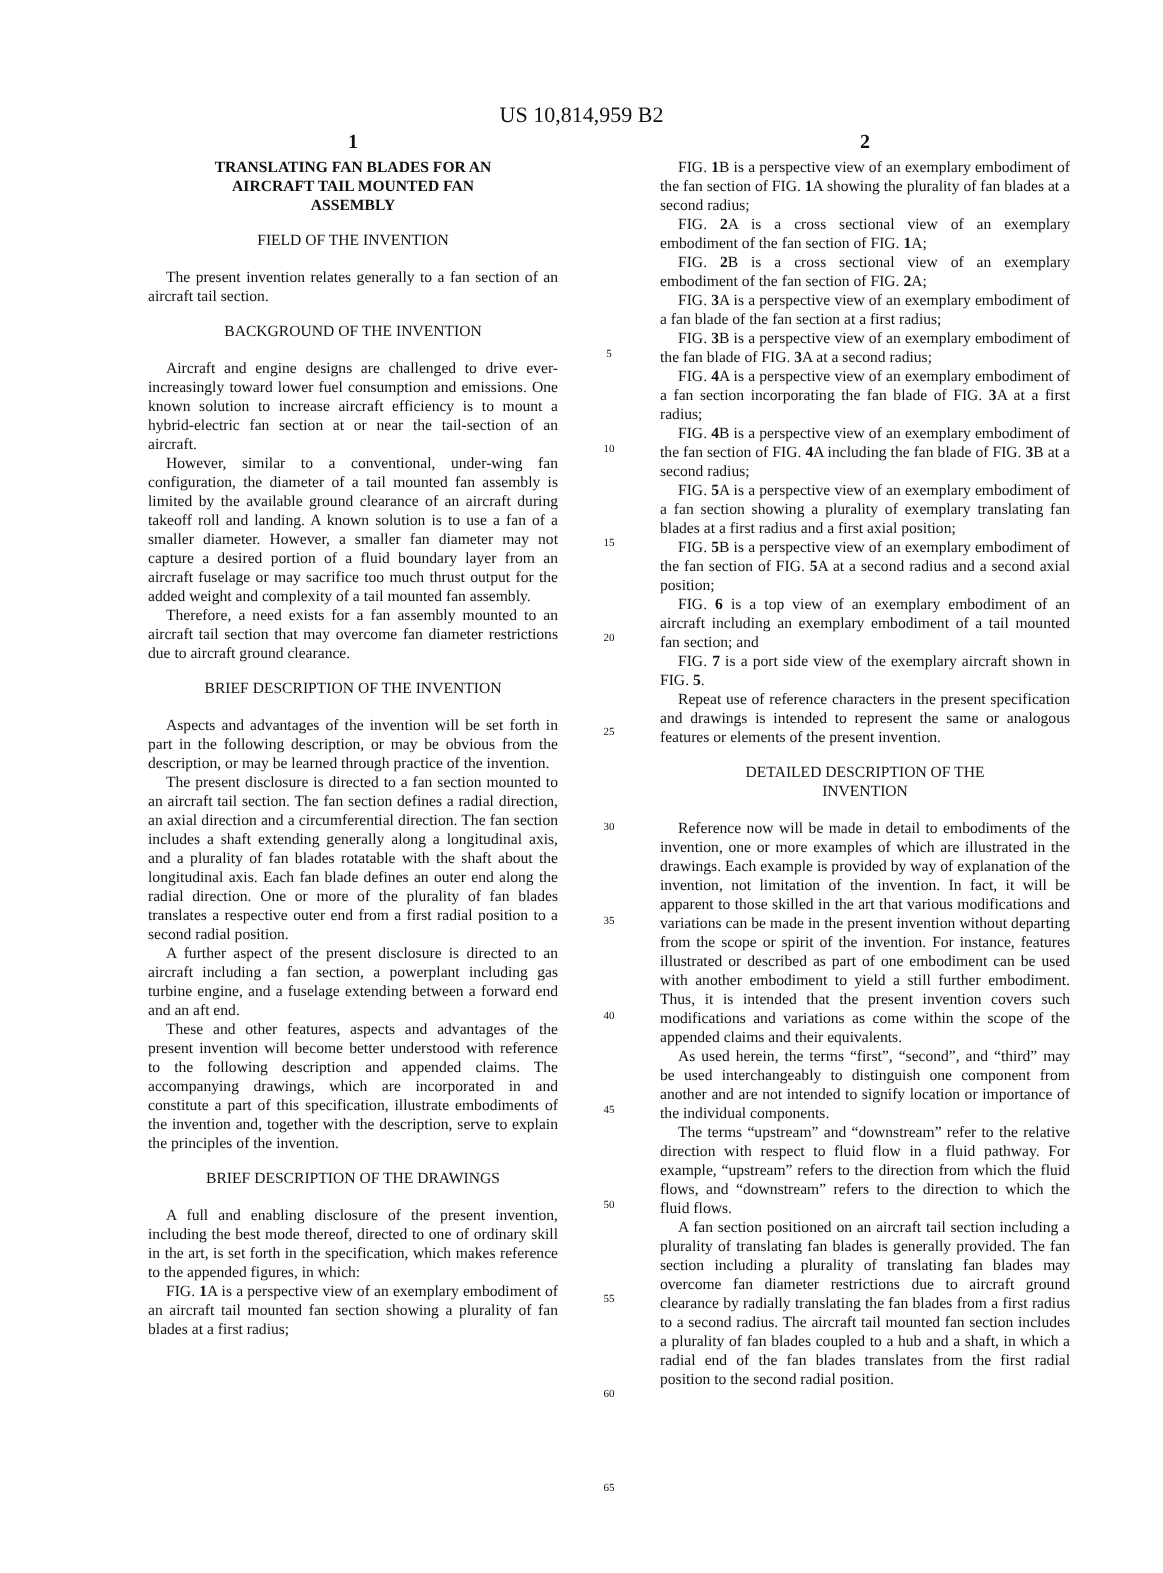US 10,814,959 B2
1
TRANSLATING FAN BLADES FOR AN
AIRCRAFT TAIL MOUNTED FAN
ASSEMBLY
FIELD OF THE INVENTION
The present invention relates generally to a fan section of an aircraft tail section.
BACKGROUND OF THE INVENTION
Aircraft and engine designs are challenged to drive ever-increasingly toward lower fuel consumption and emissions. One known solution to increase aircraft efficiency is to mount a hybrid-electric fan section at or near the tail-section of an aircraft.
However, similar to a conventional, under-wing fan configuration, the diameter of a tail mounted fan assembly is limited by the available ground clearance of an aircraft during takeoff roll and landing. A known solution is to use a fan of a smaller diameter. However, a smaller fan diameter may not capture a desired portion of a fluid boundary layer from an aircraft fuselage or may sacrifice too much thrust output for the added weight and complexity of a tail mounted fan assembly.
Therefore, a need exists for a fan assembly mounted to an aircraft tail section that may overcome fan diameter restrictions due to aircraft ground clearance.
BRIEF DESCRIPTION OF THE INVENTION
Aspects and advantages of the invention will be set forth in part in the following description, or may be obvious from the description, or may be learned through practice of the invention.
The present disclosure is directed to a fan section mounted to an aircraft tail section. The fan section defines a radial direction, an axial direction and a circumferential direction. The fan section includes a shaft extending generally along a longitudinal axis, and a plurality of fan blades rotatable with the shaft about the longitudinal axis. Each fan blade defines an outer end along the radial direction. One or more of the plurality of fan blades translates a respective outer end from a first radial position to a second radial position.
A further aspect of the present disclosure is directed to an aircraft including a fan section, a powerplant including gas turbine engine, and a fuselage extending between a forward end and an aft end.
These and other features, aspects and advantages of the present invention will become better understood with reference to the following description and appended claims. The accompanying drawings, which are incorporated in and constitute a part of this specification, illustrate embodiments of the invention and, together with the description, serve to explain the principles of the invention.
BRIEF DESCRIPTION OF THE DRAWINGS
A full and enabling disclosure of the present invention, including the best mode thereof, directed to one of ordinary skill in the art, is set forth in the specification, which makes reference to the appended figures, in which:
FIG. 1 A is a perspective view of an exemplary embodiment of an aircraft tail mounted fan section showing a plurality of fan blades at a first radius;
5
10
15
20
25
30
35
40
45
50
55
60
65
2
FIG. 1 B is a perspective view of an exemplary embodiment of the fan section of FIG. 1 A showing the plurality of fan blades at a second radius;
FIG. 2 A is a cross sectional view of an exemplary embodiment of the fan section of FIG. 1 A;
FIG. 2 B is a cross sectional view of an exemplary embodiment of the fan section of FIG. 2 A;
FIG. 3 A is a perspective view of an exemplary embodiment of a fan blade of the fan section at a first radius;
FIG. 3 B is a perspective view of an exemplary embodiment of the fan blade of FIG. 3 A at a second radius;
FIG. 4 A is a perspective view of an exemplary embodiment of a fan section incorporating the fan blade of FIG. 3 A at a first radius;
FIG. 4 B is a perspective view of an exemplary embodiment of the fan section of FIG. 4 A including the fan blade of FIG. 3 B at a second radius;
FIG. 5 A is a perspective view of an exemplary embodiment of a fan section showing a plurality of exemplary translating fan blades at a first radius and a first axial position;
FIG. 5 B is a perspective view of an exemplary embodiment of the fan section of FIG. 5 A at a second radius and a second axial position;
FIG. 6 is a top view of an exemplary embodiment of an aircraft including an exemplary embodiment of a tail mounted fan section; and
FIG. 7 is a port side view of the exemplary aircraft shown in FIG. 5.
Repeat use of reference characters in the present specification and drawings is intended to represent the same or analogous features or elements of the present invention.
DETAILED DESCRIPTION OF THE
INVENTION
Reference now will be made in detail to embodiments of the invention, one or more examples of which are illustrated in the drawings. Each example is provided by way of explanation of the invention, not limitation of the invention. In fact, it will be apparent to those skilled in the art that various modifications and variations can be made in the present invention without departing from the scope or spirit of the invention. For instance, features illustrated or described as part of one embodiment can be used with another embodiment to yield a still further embodiment. Thus, it is intended that the present invention covers such modifications and variations as come within the scope of the appended claims and their equivalents.
As used herein, the terms “first”, “second”, and “third” may be used interchangeably to distinguish one component from another and are not intended to signify location or importance of the individual components.
The terms “upstream” and “downstream” refer to the relative direction with respect to fluid flow in a fluid pathway. For example, “upstream” refers to the direction from which the fluid flows, and “downstream” refers to the direction to which the fluid flows.
A fan section positioned on an aircraft tail section including a plurality of translating fan blades is generally provided. The fan section including a plurality of translating fan blades may overcome fan diameter restrictions due to aircraft ground clearance by radially translating the fan blades from a first radius to a second radius. The aircraft tail mounted fan section includes a plurality of fan blades coupled to a hub and a shaft, in which a radial end of the fan blades translates from the first radial position to the second radial position.